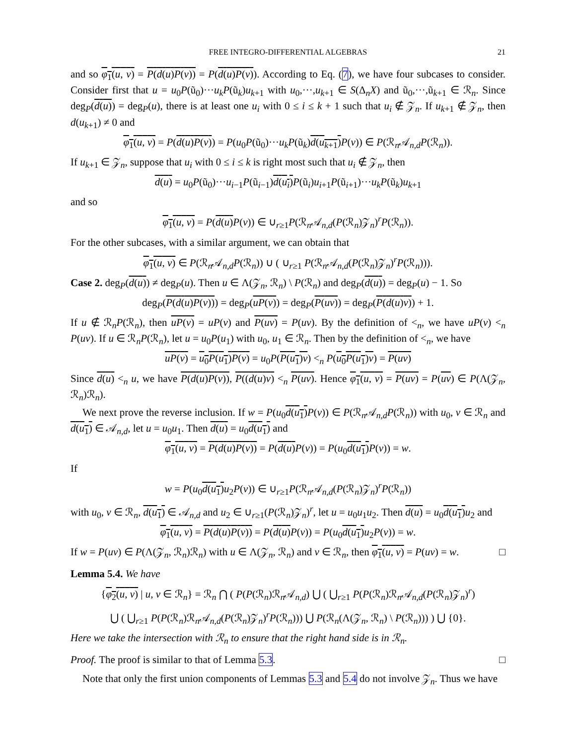FREE INTEGRO-DIFFERENTIAL ALGEBRAS 21
and so φ<sub>1</sub>(u, v) = P(d(u)P(v)) = P(d(u)P(v)). According to Eq. (7), we have four subcases to consider. Consider first that u = u<sub>0</sub>P(ũ<sub>0</sub>)···u<sub>k</sub>P(ũ<sub>k</sub>)u<sub>k+1</sub> with u<sub>0</sub>,···,u<sub>k+1</sub> ∈ S(Δ<sub>n</sub>X) and ũ<sub>0</sub>,···,ũ<sub>k+1</sub> ∈ ℛ<sub>n</sub>. Since deg<sub>P</sub>(d(u)) = deg<sub>P</sub>(u), there is at least one u<sub>i</sub> with 0 ≤ i ≤ k + 1 such that u<sub>i</sub> ∉ 𝒵<sub>n</sub>. If u<sub>k+1</sub> ∉ 𝒵<sub>n</sub>, then d(u<sub>k+1</sub>) ≠ 0 and
φ<sub>1</sub>(u, v) = P(d(u)P(v)) = P(u<sub>0</sub>P(ũ<sub>0</sub>)···u<sub>k</sub>P(ũ<sub>k</sub>)d(u<sub>k+1</sub>) P(v)) ∈ P(ℛ<sub>n</sub>𝒜<sub>n,d</sub>P(ℛ<sub>n</sub>)).
If u<sub>k+1</sub> ∈ 𝒵<sub>n</sub>, suppose that u<sub>i</sub> with 0 ≤ i ≤ k is right most such that u<sub>i</sub> ∉ 𝒵<sub>n</sub>, then
d(u) = u<sub>0</sub>P(ũ<sub>0</sub>)···u<sub>i−1</sub>P(ũ<sub>i−1</sub>)d(u<sub>i</sub>) P(ũ<sub>i</sub>)u<sub>i+1</sub>P(ũ<sub>i+1</sub>)···u<sub>k</sub>P(ũ<sub>k</sub>)u<sub>k+1</sub>
and so
φ<sub>1</sub>(u, v) = P(d(u) P(v)) ∈ ∪<sub>r≥1</sub>P(ℛ<sub>n</sub>𝒜<sub>n,d</sub>(P(ℛ<sub>n</sub>)𝒵<sub>n</sub>)<sup>r</sup>P(ℛ<sub>n</sub>)).
For the other subcases, with a similar argument, we can obtain that
φ<sub>1</sub>(u, v) ∈ P(ℛ<sub>n</sub>𝒜<sub>n,d</sub>P(ℛ<sub>n</sub>)) ∪ ( ∪<sub>r≥1</sub> P(ℛ<sub>n</sub>𝒜<sub>n,d</sub>(P(ℛ<sub>n</sub>)𝒵<sub>n</sub>)<sup>r</sup>P(ℛ<sub>n</sub>))).
Case 2. deg<sub>P</sub>(d(u)) ≠ deg<sub>P</sub>(u). Then u ∈ Λ(𝒵<sub>n</sub>, ℛ<sub>n</sub>) \ P(ℛ<sub>n</sub>) and deg<sub>P</sub>(d(u)) = deg<sub>P</sub>(u) − 1. So
deg<sub>P</sub>(P(d(u)P(v))) = deg<sub>P</sub>(uP(v)) = deg<sub>P</sub>(P(uv)) = deg<sub>P</sub>(P(d(u)v)) + 1.
If u ∉ ℛ<sub>n</sub>P(ℛ<sub>n</sub>), then uP(v) = uP(v) and P(uv) = P(uv). By the definition of <<sub>n</sub>, we have uP(v) <<sub>n</sub> P(uv). If u ∈ ℛ<sub>n</sub>P(ℛ<sub>n</sub>), let u = u<sub>0</sub>P(u<sub>1</sub>) with u<sub>0</sub>, u<sub>1</sub> ∈ ℛ<sub>n</sub>. Then by the definition of <<sub>n</sub>, we have
uP(v) = u<sub>0</sub>P(u<sub>1</sub>)P(v) = u<sub>0</sub>P(P(u<sub>1</sub>)v) <<sub>n</sub> P(u<sub>0</sub>P(u<sub>1</sub>)v) = P(uv)
Since d(u) <<sub>n</sub> u, we have P(d(u)P(v)), P((d(u)v) <<sub>n</sub> P(uv). Hence φ<sub>1</sub>(u, v) = P(uv) = P(uv) ∈ P(Λ(𝒵<sub>n</sub>, ℛ<sub>n</sub>)ℛ<sub>n</sub>).
We next prove the reverse inclusion. If w = P(u<sub>0</sub>d(u<sub>1</sub>) P(v)) ∈ P(ℛ<sub>n</sub>𝒜<sub>n,d</sub>P(ℛ<sub>n</sub>)) with u<sub>0</sub>, v ∈ ℛ<sub>n</sub> and d(u<sub>1</sub>) ∈ 𝒜<sub>n,d</sub>, let u = u<sub>0</sub>u<sub>1</sub>. Then d(u) = u<sub>0</sub>d(u<sub>1</sub>) and
φ<sub>1</sub>(u, v) = P(d(u)P(v)) = P(d(u) P(v)) = P(u<sub>0</sub>d(u<sub>1</sub>) P(v)) = w.
If
w = P(u<sub>0</sub>d(u<sub>1</sub>) u<sub>2</sub>P(v)) ∈ ∪<sub>r≥1</sub>P(ℛ<sub>n</sub>𝒜<sub>n,d</sub>(P(ℛ<sub>n</sub>)𝒵<sub>n</sub>)<sup>r</sup>P(ℛ<sub>n</sub>))
with u<sub>0</sub>, v ∈ ℛ<sub>n</sub>, d(u<sub>1</sub>) ∈ 𝒜<sub>n,d</sub> and u<sub>2</sub> ∈ ∪<sub>r≥1</sub>(P(ℛ<sub>n</sub>)𝒵<sub>n</sub>)<sup>r</sup>, let u = u<sub>0</sub>u<sub>1</sub>u<sub>2</sub>. Then d(u) = u<sub>0</sub>d(u<sub>1</sub>) u<sub>2</sub> and
φ<sub>1</sub>(u, v) = P(d(u)P(v)) = P(d(u) P(v)) = P(u<sub>0</sub>d(u<sub>1</sub>) u<sub>2</sub>P(v)) = w.
If w = P(uv) ∈ P(Λ(𝒵<sub>n</sub>, ℛ<sub>n</sub>)ℛ<sub>n</sub>) with u ∈ Λ(𝒵<sub>n</sub>, ℛ<sub>n</sub>) and v ∈ ℛ<sub>n</sub>, then φ<sub>1</sub>(u, v) = P(uv) = w. □
Lemma 5.4. We have
{φ<sub>2</sub>(u, v) | u, v ∈ ℛ<sub>n</sub>} = ℛ<sub>n</sub> ⋂ ( P(P(ℛ<sub>n</sub>)ℛ<sub>n</sub>𝒜<sub>n,d</sub>) ⋃ ( ⋃<sub>r≥1</sub> P(P(ℛ<sub>n</sub>)ℛ<sub>n</sub>𝒜<sub>n,d</sub>(P(ℛ<sub>n</sub>)𝒵<sub>n</sub>)<sup>r</sup>)
⋃ ( ⋃<sub>r≥1</sub> P(P(ℛ<sub>n</sub>)ℛ<sub>n</sub>𝒜<sub>n,d</sub>(P(ℛ<sub>n</sub>)𝒵<sub>n</sub>)<sup>r</sup>P(ℛ<sub>n</sub>))) ⋃ P(ℛ<sub>n</sub>(Λ(𝒵<sub>n</sub>, ℛ<sub>n</sub>) \ P(ℛ<sub>n</sub>))) ) ⋃ {0}.
Here we take the intersection with ℛ<sub>n</sub> to ensure that the right hand side is in ℛ<sub>n</sub>.
Proof. The proof is similar to that of Lemma 5.3. □
Note that only the first union components of Lemmas 5.3 and 5.4 do not involve 𝒵<sub>n</sub>. Thus we have